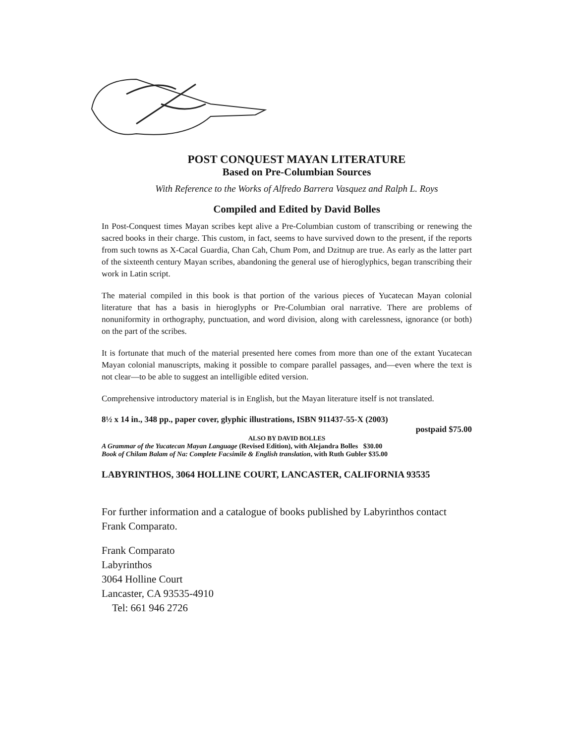POST CONQUEST MAYAN LITERATURE
Based on Pre-Columbian Sources
With Reference to the Works of Alfredo Barrera Vasquez and Ralph L. Roys
Compiled and Edited by David Bolles
In Post-Conquest times Mayan scribes kept alive a Pre-Columbian custom of transcribing or renewing the sacred books in their charge. This custom, in fact, seems to have survived down to the present, if the reports from such towns as X-Cacal Guardia, Chan Cah, Chum Pom, and Dzitnup are true. As early as the latter part of the sixteenth century Mayan scribes, abandoning the general use of hieroglyphics, began transcribing their work in Latin script.
The material compiled in this book is that portion of the various pieces of Yucatecan Mayan colonial literature that has a basis in hieroglyphs or Pre-Columbian oral narrative. There are problems of nonuniformity in orthography, punctuation, and word division, along with carelessness, ignorance (or both) on the part of the scribes.
It is fortunate that much of the material presented here comes from more than one of the extant Yucatecan Mayan colonial manuscripts, making it possible to compare parallel passages, and—even where the text is not clear—to be able to suggest an intelligible edited version.
Comprehensive introductory material is in English, but the Mayan literature itself is not translated.
8½ x 14 in., 348 pp., paper cover, glyphic illustrations, ISBN 911437-55-X (2003)
postpaid $75.00
ALSO BY DAVID BOLLES
A Grammar of the Yucatecan Mayan Language (Revised Edition), with Alejandra Bolles $30.00
Book of Chilam Balam of Na: Complete Facsimile & English translation, with Ruth Gubler $35.00
LABYRINTHOS, 3064 HOLLINE COURT, LANCASTER, CALIFORNIA 93535
For further information and a catalogue of books published by Labyrinthos contact Frank Comparato.
Frank Comparato
Labyrinthos
3064 Holline Court
Lancaster, CA 93535-4910
Tel: 661 946 2726